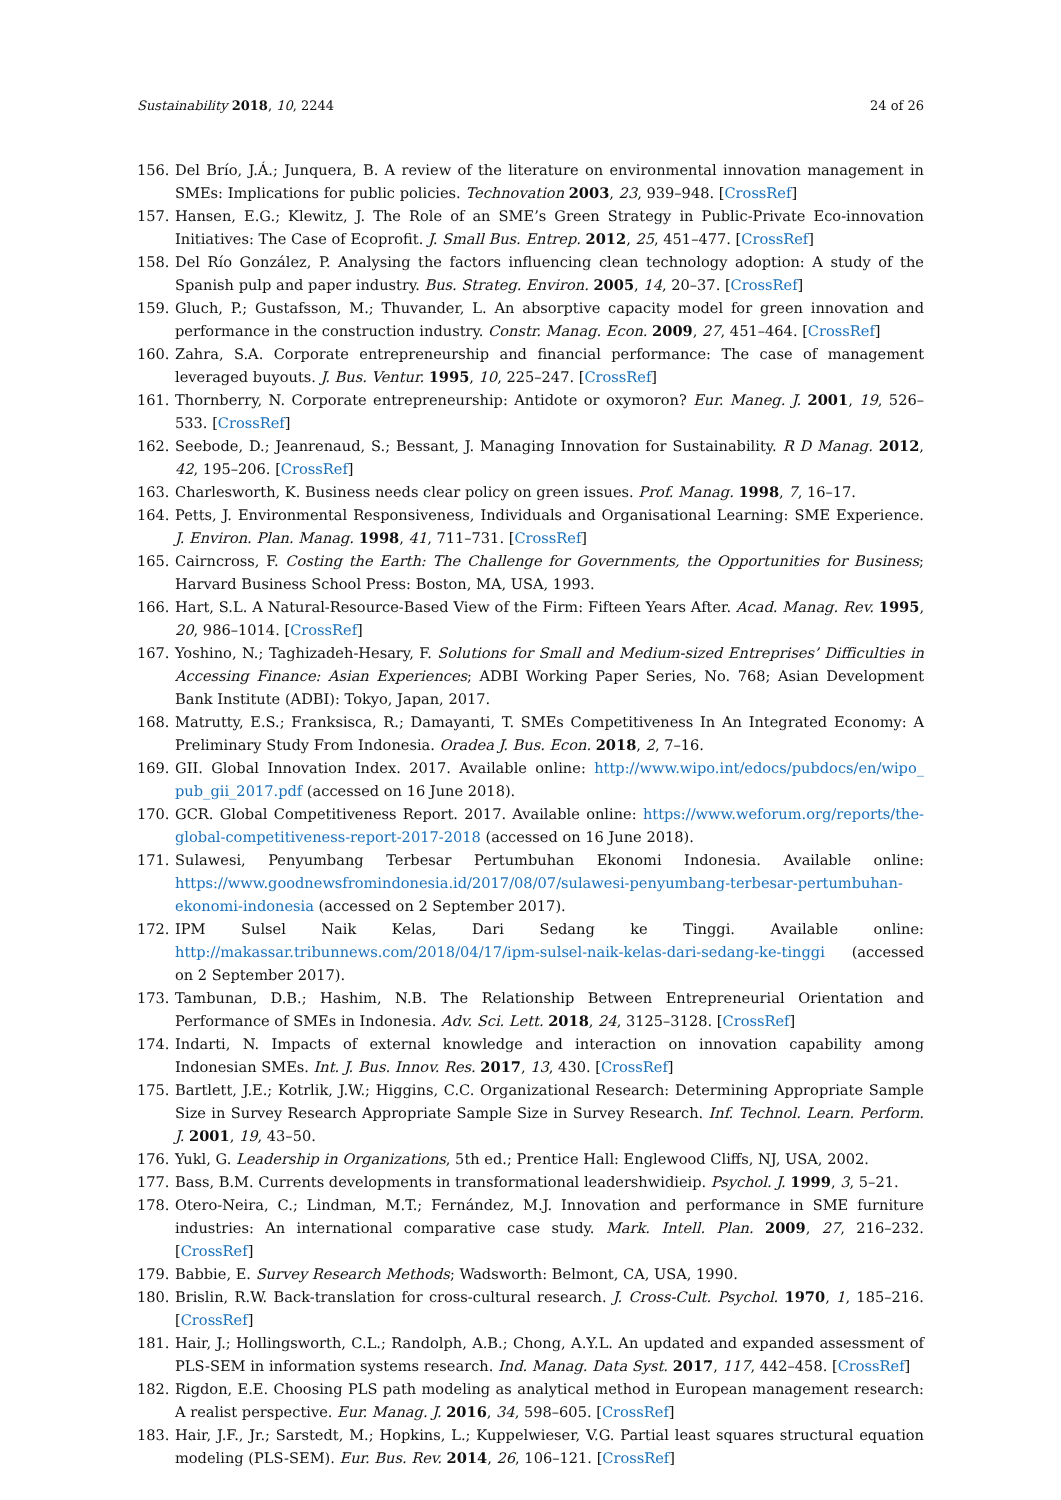Sustainability 2018, 10, 2244 24 of 26
156. Del Brío, J.Á.; Junquera, B. A review of the literature on environmental innovation management in SMEs: Implications for public policies. Technovation 2003, 23, 939–948. [CrossRef]
157. Hansen, E.G.; Klewitz, J. The Role of an SME’s Green Strategy in Public-Private Eco-innovation Initiatives: The Case of Ecoprofit. J. Small Bus. Entrep. 2012, 25, 451–477. [CrossRef]
158. Del Río González, P. Analysing the factors influencing clean technology adoption: A study of the Spanish pulp and paper industry. Bus. Strateg. Environ. 2005, 14, 20–37. [CrossRef]
159. Gluch, P.; Gustafsson, M.; Thuvander, L. An absorptive capacity model for green innovation and performance in the construction industry. Constr. Manag. Econ. 2009, 27, 451–464. [CrossRef]
160. Zahra, S.A. Corporate entrepreneurship and financial performance: The case of management leveraged buyouts. J. Bus. Ventur. 1995, 10, 225–247. [CrossRef]
161. Thornberry, N. Corporate entrepreneurship: Antidote or oxymoron? Eur. Maneg. J. 2001, 19, 526–533. [CrossRef]
162. Seebode, D.; Jeanrenaud, S.; Bessant, J. Managing Innovation for Sustainability. R D Manag. 2012, 42, 195–206. [CrossRef]
163. Charlesworth, K. Business needs clear policy on green issues. Prof. Manag. 1998, 7, 16–17.
164. Petts, J. Environmental Responsiveness, Individuals and Organisational Learning: SME Experience. J. Environ. Plan. Manag. 1998, 41, 711–731. [CrossRef]
165. Cairncross, F. Costing the Earth: The Challenge for Governments, the Opportunities for Business; Harvard Business School Press: Boston, MA, USA, 1993.
166. Hart, S.L. A Natural-Resource-Based View of the Firm: Fifteen Years After. Acad. Manag. Rev. 1995, 20, 986–1014. [CrossRef]
167. Yoshino, N.; Taghizadeh-Hesary, F. Solutions for Small and Medium-sized Entreprises’ Difficulties in Accessing Finance: Asian Experiences; ADBI Working Paper Series, No. 768; Asian Development Bank Institute (ADBI): Tokyo, Japan, 2017.
168. Matrutty, E.S.; Franksisca, R.; Damayanti, T. SMEs Competitiveness In An Integrated Economy: A Preliminary Study From Indonesia. Oradea J. Bus. Econ. 2018, 2, 7–16.
169. GII. Global Innovation Index. 2017. Available online: http://www.wipo.int/edocs/pubdocs/en/wipo_ pub_gii_2017.pdf (accessed on 16 June 2018).
170. GCR. Global Competitiveness Report. 2017. Available online: https://www.weforum.org/reports/the-global-competitiveness-report-2017-2018 (accessed on 16 June 2018).
171. Sulawesi, Penyumbang Terbesar Pertumbuhan Ekonomi Indonesia. Available online: https://www.goodnewsfromindonesia.id/2017/08/07/sulawesi-penyumbang-terbesar-pertumbuhan-ekonomi-indonesia (accessed on 2 September 2017).
172. IPM Sulsel Naik Kelas, Dari Sedang ke Tinggi. Available online: http://makassar.tribunnews.com/2018/04/17/ipm-sulsel-naik-kelas-dari-sedang-ke-tinggi (accessed on 2 September 2017).
173. Tambunan, D.B.; Hashim, N.B. The Relationship Between Entrepreneurial Orientation and Performance of SMEs in Indonesia. Adv. Sci. Lett. 2018, 24, 3125–3128. [CrossRef]
174. Indarti, N. Impacts of external knowledge and interaction on innovation capability among Indonesian SMEs. Int. J. Bus. Innov. Res. 2017, 13, 430. [CrossRef]
175. Bartlett, J.E.; Kotrlik, J.W.; Higgins, C.C. Organizational Research: Determining Appropriate Sample Size in Survey Research Appropriate Sample Size in Survey Research. Inf. Technol. Learn. Perform. J. 2001, 19, 43–50.
176. Yukl, G. Leadership in Organizations, 5th ed.; Prentice Hall: Englewood Cliffs, NJ, USA, 2002.
177. Bass, B.M. Currents developments in transformational leadershwidieip. Psychol. J. 1999, 3, 5–21.
178. Otero-Neira, C.; Lindman, M.T.; Fernández, M.J. Innovation and performance in SME furniture industries: An international comparative case study. Mark. Intell. Plan. 2009, 27, 216–232. [CrossRef]
179. Babbie, E. Survey Research Methods; Wadsworth: Belmont, CA, USA, 1990.
180. Brislin, R.W. Back-translation for cross-cultural research. J. Cross-Cult. Psychol. 1970, 1, 185–216. [CrossRef]
181. Hair, J.; Hollingsworth, C.L.; Randolph, A.B.; Chong, A.Y.L. An updated and expanded assessment of PLS-SEM in information systems research. Ind. Manag. Data Syst. 2017, 117, 442–458. [CrossRef]
182. Rigdon, E.E. Choosing PLS path modeling as analytical method in European management research: A realist perspective. Eur. Manag. J. 2016, 34, 598–605. [CrossRef]
183. Hair, J.F., Jr.; Sarstedt, M.; Hopkins, L.; Kuppelwieser, V.G. Partial least squares structural equation modeling (PLS-SEM). Eur. Bus. Rev. 2014, 26, 106–121. [CrossRef]